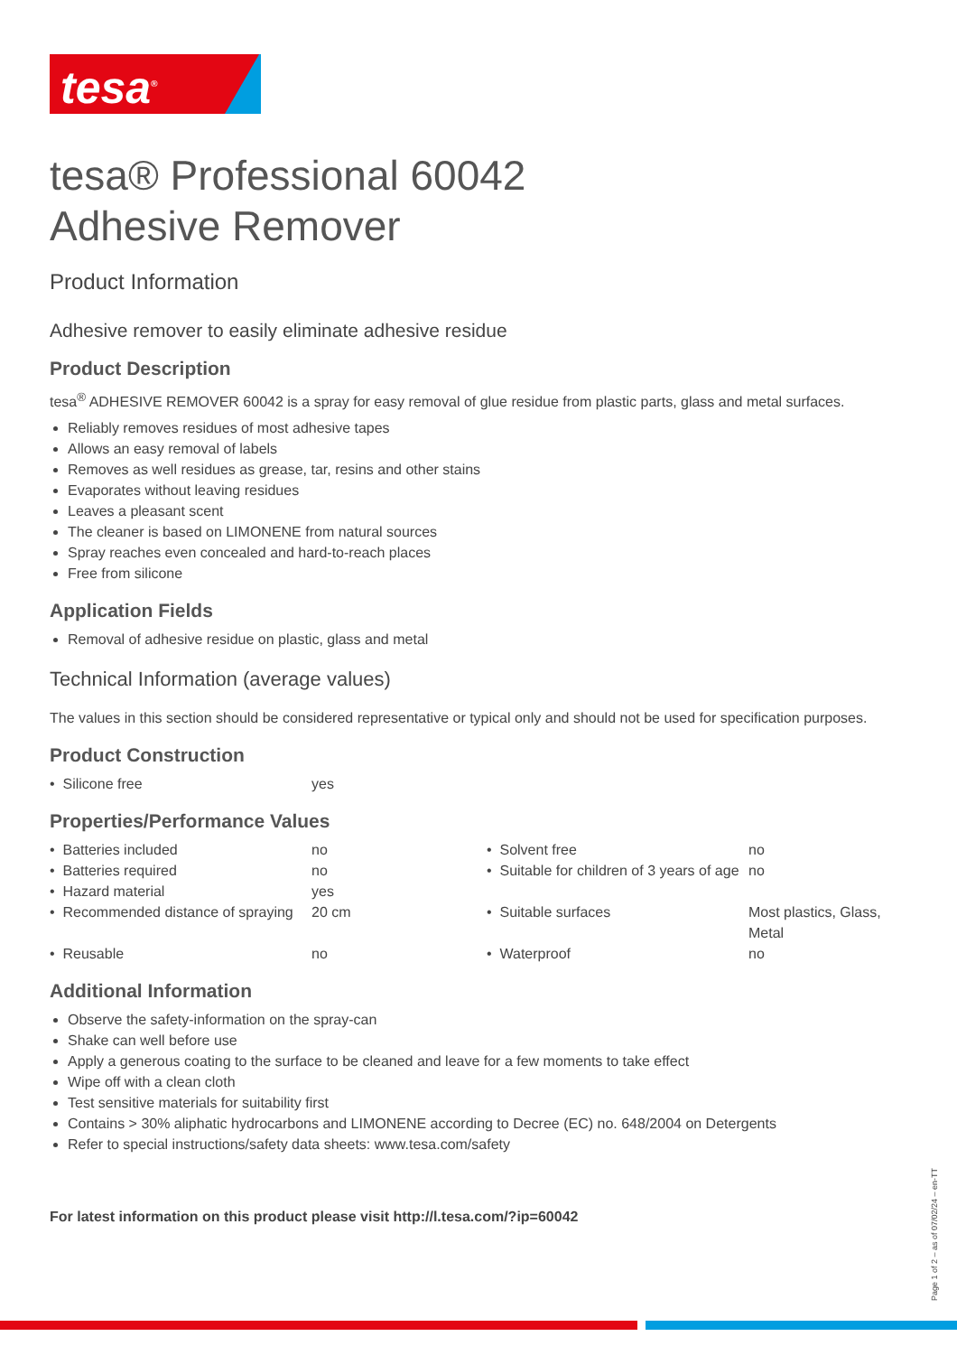tesa<sup>®</sup>
tesa® Professional 60042
Adhesive Remover
Product Information
Adhesive remover to easily eliminate adhesive residue
Product Description
tesa<sup>®</sup> ADHESIVE REMOVER 60042 is a spray for easy removal of glue residue from plastic parts, glass and metal surfaces.
Reliably removes residues of most adhesive tapes
Allows an easy removal of labels
Removes as well residues as grease, tar, resins and other stains
Evaporates without leaving residues
Leaves a pleasant scent
The cleaner is based on LIMONENE from natural sources
Spray reaches even concealed and hard-to-reach places
Free from silicone
Application Fields
Removal of adhesive residue on plastic, glass and metal
Technical Information (average values)
The values in this section should be considered representative or typical only and should not be used for specification purposes.
Product Construction
| • Silicone free | yes |
Properties/Performance Values
| • Batteries included | no | • Solvent free | no |
| • Batteries required | no | • Suitable for children of 3 years of age | no |
| • Hazard material | yes | | |
| • Recommended distance of spraying | 20 cm | • Suitable surfaces | Most plastics, Glass, Metal |
| • Reusable | no | • Waterproof | no |
Additional Information
Observe the safety-information on the spray-can
Shake can well before use
Apply a generous coating to the surface to be cleaned and leave for a few moments to take effect
Wipe off with a clean cloth
Test sensitive materials for suitability first
Contains > 30% aliphatic hydrocarbons and LIMONENE according to Decree (EC) no. 648/2004 on Detergents
Refer to special instructions/safety data sheets: www.tesa.com/safety
For latest information on this product please visit http://l.tesa.com/?ip=60042
Page 1 of 2 – as of 07/02/24 – en-TT